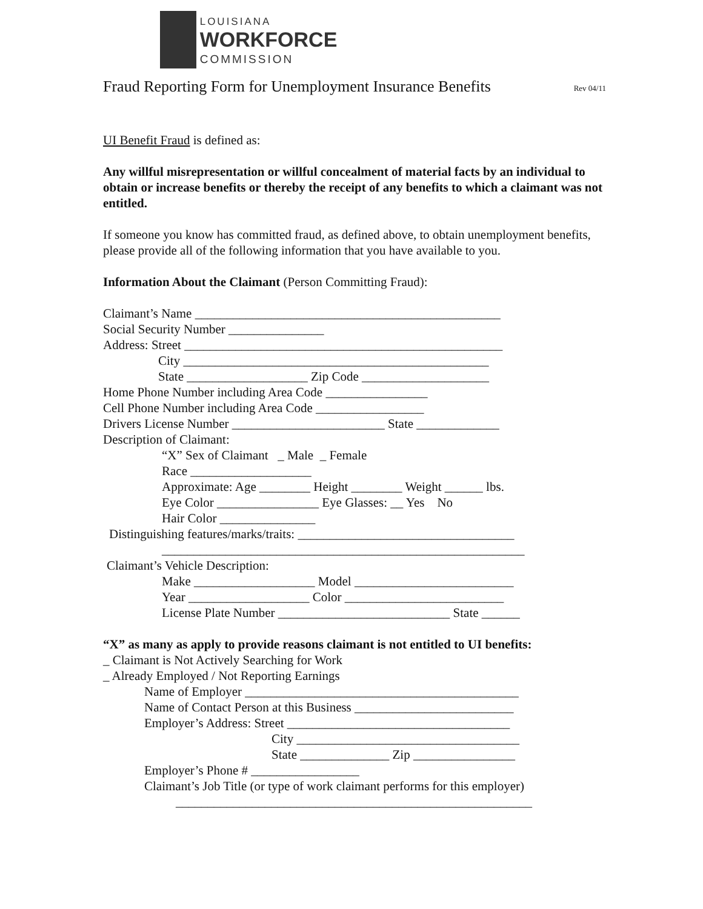LOUISIANA
WORKFORCE
COMMISSION
Fraud Reporting Form for Unemployment Insurance Benefits Rev 04/11
UI Benefit Fraud is defined as:
Any willful misrepresentation or willful concealment of material facts by an individual to obtain or increase benefits or thereby the receipt of any benefits to which a claimant was not entitled.
If someone you know has committed fraud, as defined above, to obtain unemployment benefits, please provide all of the following information that you have available to you.
Information About the Claimant (Person Committing Fraud):
Claimant’s Name ________________________________________________
Social Security Number _______________
Address: Street __________________________________________________
City ________________________________________________
State ___________________ Zip Code ____________________
Home Phone Number including Area Code ________________
Cell Phone Number including Area Code _________________
Drivers License Number ________________________ State _____________
Description of Claimant:
“X” Sex of Claimant _ Male _ Female
Race ___________________
Approximate: Age ________ Height ________ Weight ______ lbs.
Eye Color ________________ Eye Glasses: __ Yes No
Hair Color _______________
Distinguishing features/marks/traits: __________________________________
_________________________________________________________
Claimant’s Vehicle Description:
Make ___________________ Model _________________________
Year ___________________ Color _________________________
License Plate Number ___________________________ State ______
“X” as many as apply to provide reasons claimant is not entitled to UI benefits:
_ Claimant is Not Actively Searching for Work
_ Already Employed / Not Reporting Earnings
Name of Employer ___________________________________________
Name of Contact Person at this Business _________________________
Employer’s Address: Street ___________________________________
City ___________________________________
State ______________ Zip ________________
Employer’s Phone # _________________
Claimant’s Job Title (or type of work claimant performs for this employer)
________________________________________________________